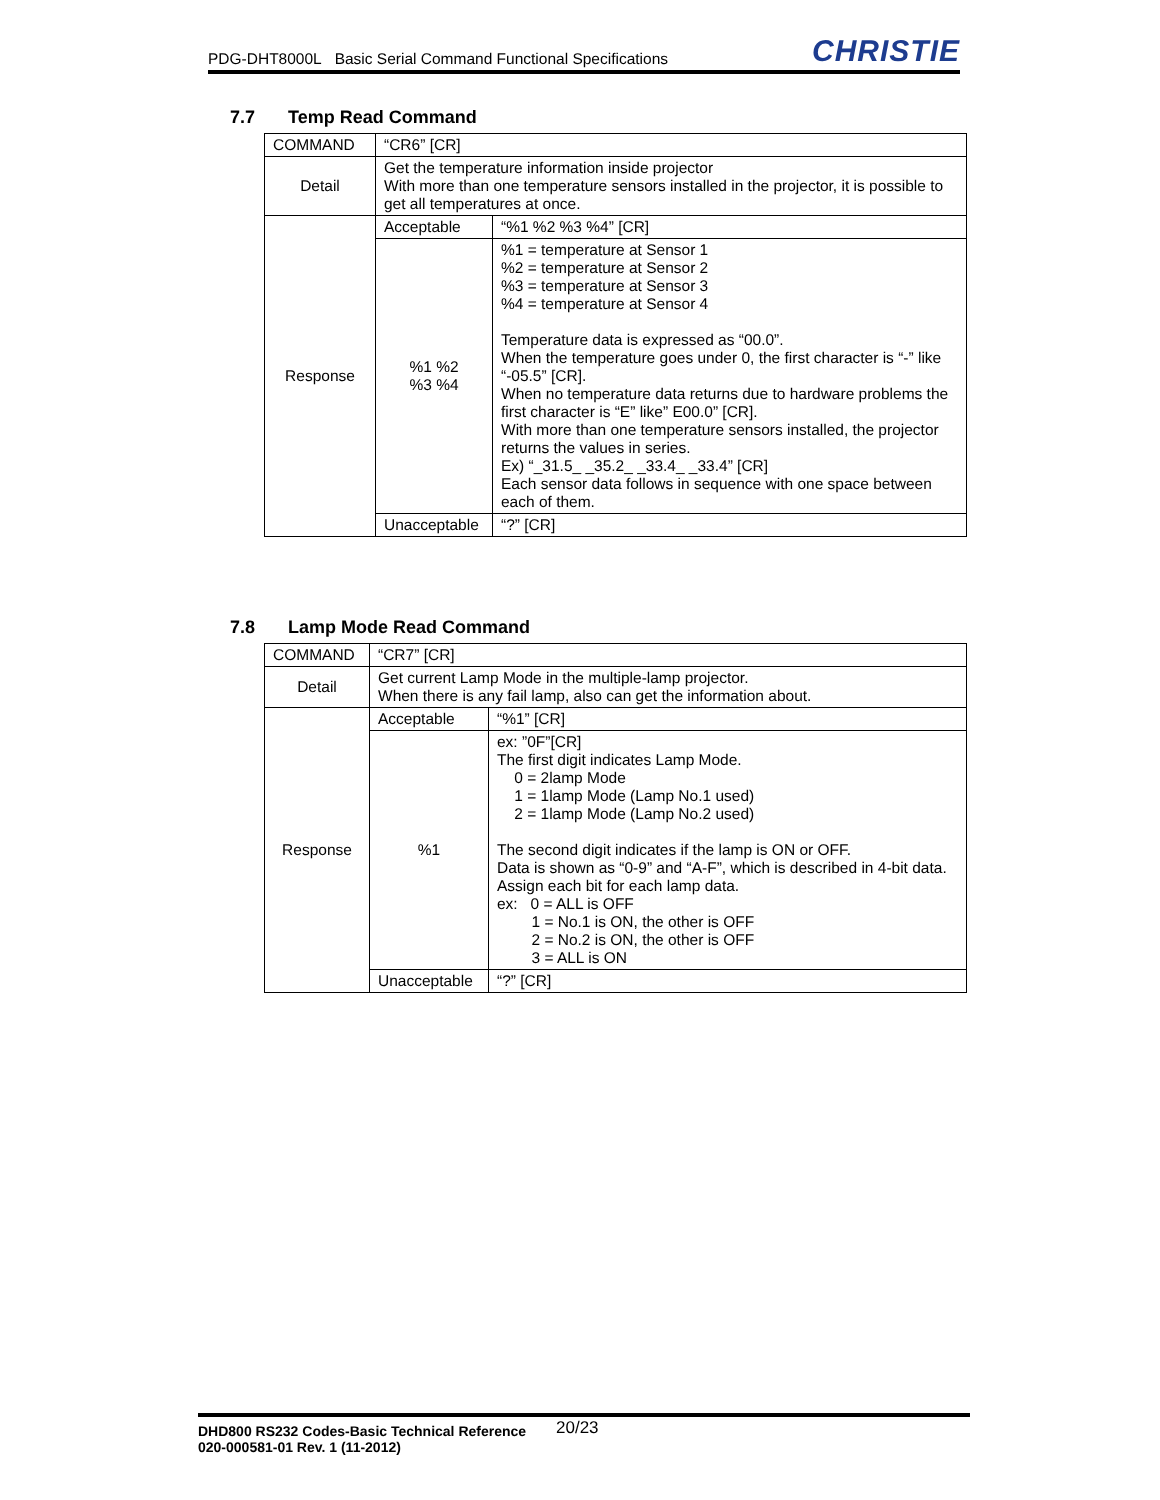PDG-DHT8000L Basic Serial Command Functional Specifications CHRISTIE
7.7 Temp Read Command
| COMMAND | “CR6” [CR] | |
| Detail | Get the temperature information inside projector With more than one temperature sensors installed in the projector, it is possible to get all temperatures at once. | |
| Response | Acceptable | “%1 %2 %3 %4” [CR] |
| | %1 %2 %3 %4 | %1 = temperature at Sensor 1 %2 = temperature at Sensor 2 %3 = temperature at Sensor 3 %4 = temperature at Sensor 4 Temperature data is expressed as “00.0”. When the temperature goes under 0, the first character is “-” like “-05.5” [CR]. When no temperature data returns due to hardware problems the first character is “E” like” E00.0” [CR]. With more than one temperature sensors installed, the projector returns the values in series. Ex) “_31.5_ _35.2_ _33.4_ _33.4” [CR] Each sensor data follows in sequence with one space between each of them. |
| | Unacceptable | “?” [CR] |
7.8 Lamp Mode Read Command
| COMMAND | “CR7” [CR] | |
| Detail | Get current Lamp Mode in the multiple-lamp projector. When there is any fail lamp, also can get the information about. | |
| Response | Acceptable | “%1” [CR] |
| | %1 | ex: ”0F”[CR] The first digit indicates Lamp Mode. 0 = 2lamp Mode 1 = 1lamp Mode (Lamp No.1 used) 2 = 1lamp Mode (Lamp No.2 used) The second digit indicates if the lamp is ON or OFF. Data is shown as “0-9” and “A-F”, which is described in 4-bit data. Assign each bit for each lamp data. ex: 0 = ALL is OFF 1 = No.1 is ON, the other is OFF 2 = No.2 is ON, the other is OFF 3 = ALL is ON |
| | Unacceptable | “?” [CR] |
DHD800 RS232 Codes-Basic Technical Reference
020-000581-01 Rev. 1 (11-2012)
20/23